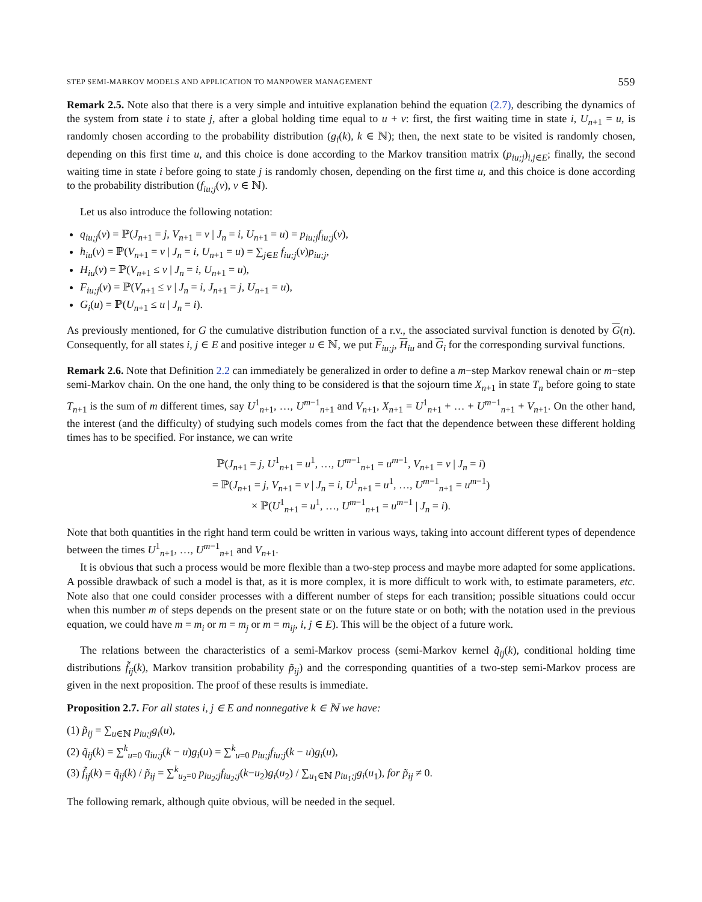STEP SEMI-MARKOV MODELS AND APPLICATION TO MANPOWER MANAGEMENT 559
Remark 2.5. Note also that there is a very simple and intuitive explanation behind the equation (2.7), describing the dynamics of the system from state i to state j, after a global holding time equal to u + v: first, the first waiting time in state i, U<sub>n+1</sub> = u, is randomly chosen according to the probability distribution (g<sub>i</sub>(k), k ∈ ℕ); then, the next state to be visited is randomly chosen, depending on this first time u, and this choice is done according to the Markov transition matrix (p<sub>iu;j</sub>)<sub>i,j∈E</sub>; finally, the second waiting time in state i before going to state j is randomly chosen, depending on the first time u, and this choice is done according to the probability distribution (f<sub>iu;j</sub>(v), v ∈ ℕ).
Let us also introduce the following notation:
q<sub>iu;j</sub>(v) = ℙ(J<sub>n+1</sub> = j, V<sub>n+1</sub> = v | J<sub>n</sub> = i, U<sub>n+1</sub> = u) = p<sub>iu;j</sub>f<sub>iu;j</sub>(v),
h<sub>iu</sub>(v) = ℙ(V<sub>n+1</sub> = v | J<sub>n</sub> = i, U<sub>n+1</sub> = u) = ∑<sub>j∈E</sub> f<sub>iu;j</sub>(v)p<sub>iu;j</sub>,
H<sub>iu</sub>(v) = ℙ(V<sub>n+1</sub> ≤ v | J<sub>n</sub> = i, U<sub>n+1</sub> = u),
F<sub>iu;j</sub>(v) = ℙ(V<sub>n+1</sub> ≤ v | J<sub>n</sub> = i, J<sub>n+1</sub> = j, U<sub>n+1</sub> = u),
G<sub>i</sub>(u) = ℙ(U<sub>n+1</sub> ≤ u | J<sub>n</sub> = i).
As previously mentioned, for G the cumulative distribution function of a r.v., the associated survival function is denoted by G(n). Consequently, for all states i, j ∈ E and positive integer u ∈ ℕ, we put F<sub>iu;j</sub>, H<sub>iu</sub> and G<sub>i</sub> for the corresponding survival functions.
Remark 2.6. Note that Definition 2.2 can immediately be generalized in order to define a m−step Markov renewal chain or m−step semi-Markov chain. On the one hand, the only thing to be considered is that the sojourn time X<sub>n+1</sub> in state T<sub>n</sub> before going to state T<sub>n+1</sub> is the sum of m different times, say U<sup>1</sup><sub>n+1</sub>, …, U<sup>m−1</sup><sub>n+1</sub> and V<sub>n+1</sub>, X<sub>n+1</sub> = U<sup>1</sup><sub>n+1</sub> + … + U<sup>m−1</sup><sub>n+1</sub> + V<sub>n+1</sub>. On the other hand, the interest (and the difficulty) of studying such models comes from the fact that the dependence between these different holding times has to be specified. For instance, we can write
ℙ(J<sub>n+1</sub> = j, U<sup>1</sup><sub>n+1</sub> = u<sup>1</sup>, …, U<sup>m−1</sup><sub>n+1</sub> = u<sup>m−1</sup>, V<sub>n+1</sub> = v | J<sub>n</sub> = i)
= ℙ(J<sub>n+1</sub> = j, V<sub>n+1</sub> = v | J<sub>n</sub> = i, U<sup>1</sup><sub>n+1</sub> = u<sup>1</sup>, …, U<sup>m−1</sup><sub>n+1</sub> = u<sup>m−1</sup>)
× ℙ(U<sup>1</sup><sub>n+1</sub> = u<sup>1</sup>, …, U<sup>m−1</sup><sub>n+1</sub> = u<sup>m−1</sup> | J<sub>n</sub> = i).
Note that both quantities in the right hand term could be written in various ways, taking into account different types of dependence between the times U<sup>1</sup><sub>n+1</sub>, …, U<sup>m−1</sup><sub>n+1</sub> and V<sub>n+1</sub>.
It is obvious that such a process would be more flexible than a two-step process and maybe more adapted for some applications. A possible drawback of such a model is that, as it is more complex, it is more difficult to work with, to estimate parameters, etc. Note also that one could consider processes with a different number of steps for each transition; possible situations could occur when this number m of steps depends on the present state or on the future state or on both; with the notation used in the previous equation, we could have m = m<sub>i</sub> or m = m<sub>j</sub> or m = m<sub>ij</sub>, i, j ∈ E). This will be the object of a future work.
The relations between the characteristics of a semi-Markov process (semi-Markov kernel q̃<sub>ij</sub>(k), conditional holding time distributions f̃<sub>ij</sub>(k), Markov transition probability p̃<sub>ij</sub>) and the corresponding quantities of a two-step semi-Markov process are given in the next proposition. The proof of these results is immediate.
Proposition 2.7. For all states i, j ∈ E and nonnegative k ∈ ℕ we have:
(1) p̃<sub>ij</sub> = ∑<sub>u∈ℕ</sub> p<sub>iu;j</sub>g<sub>i</sub>(u),
(2) q̃<sub>ij</sub>(k) = ∑<sup>k</sup><sub>u=0</sub> q<sub>iu;j</sub>(k − u)g<sub>i</sub>(u) = ∑<sup>k</sup><sub>u=0</sub> p<sub>iu;j</sub>f<sub>iu;j</sub>(k − u)g<sub>i</sub>(u),
(3) f̃<sub>ij</sub>(k) = q̃<sub>ij</sub>(k) / p̃<sub>ij</sub> = ∑<sup>k</sup><sub>u<sub>2</sub>=0</sub> p<sub>iu<sub>2</sub>;j</sub>f<sub>iu<sub>2</sub>;j</sub>(k−u<sub>2</sub>)g<sub>i</sub>(u<sub>2</sub>) / ∑<sub>u<sub>1</sub>∈ℕ</sub> p<sub>iu<sub>1</sub>;j</sub>g<sub>i</sub>(u<sub>1</sub>), for p̃<sub>ij</sub> ≠ 0.
The following remark, although quite obvious, will be needed in the sequel.